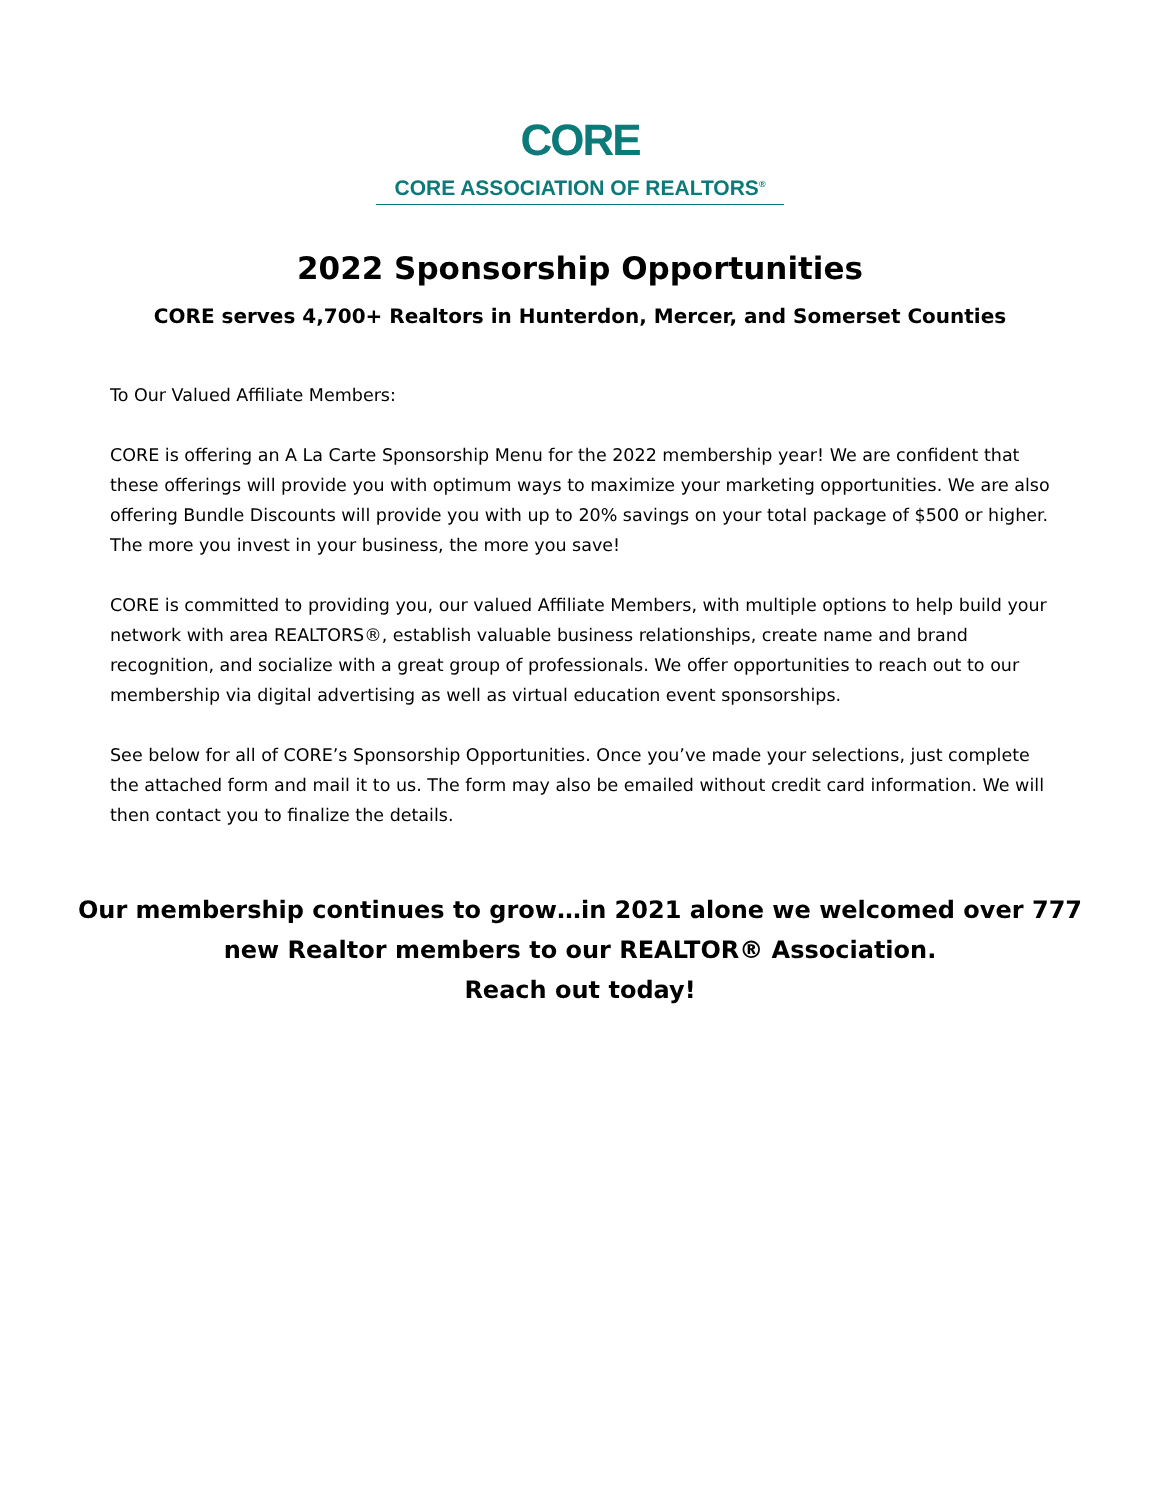CORE
CORE ASSOCIATION OF REALTORS<sup>®</sup>
2022 Sponsorship Opportunities
CORE serves 4,700+ Realtors in Hunterdon, Mercer, and Somerset Counties
To Our Valued Affiliate Members:
CORE is offering an A La Carte Sponsorship Menu for the 2022 membership year! We are confident that these offerings will provide you with optimum ways to maximize your marketing opportunities. We are also offering Bundle Discounts will provide you with up to 20% savings on your total package of $500 or higher. The more you invest in your business, the more you save!
CORE is committed to providing you, our valued Affiliate Members, with multiple options to help build your network with area REALTORS®, establish valuable business relationships, create name and brand recognition, and socialize with a great group of professionals. We offer opportunities to reach out to our membership via digital advertising as well as virtual education event sponsorships.
See below for all of CORE’s Sponsorship Opportunities. Once you’ve made your selections, just complete the attached form and mail it to us. The form may also be emailed without credit card information. We will then contact you to finalize the details.
Our membership continues to grow…in 2021 alone we welcomed over 777
new Realtor members to our REALTOR® Association.
Reach out today!